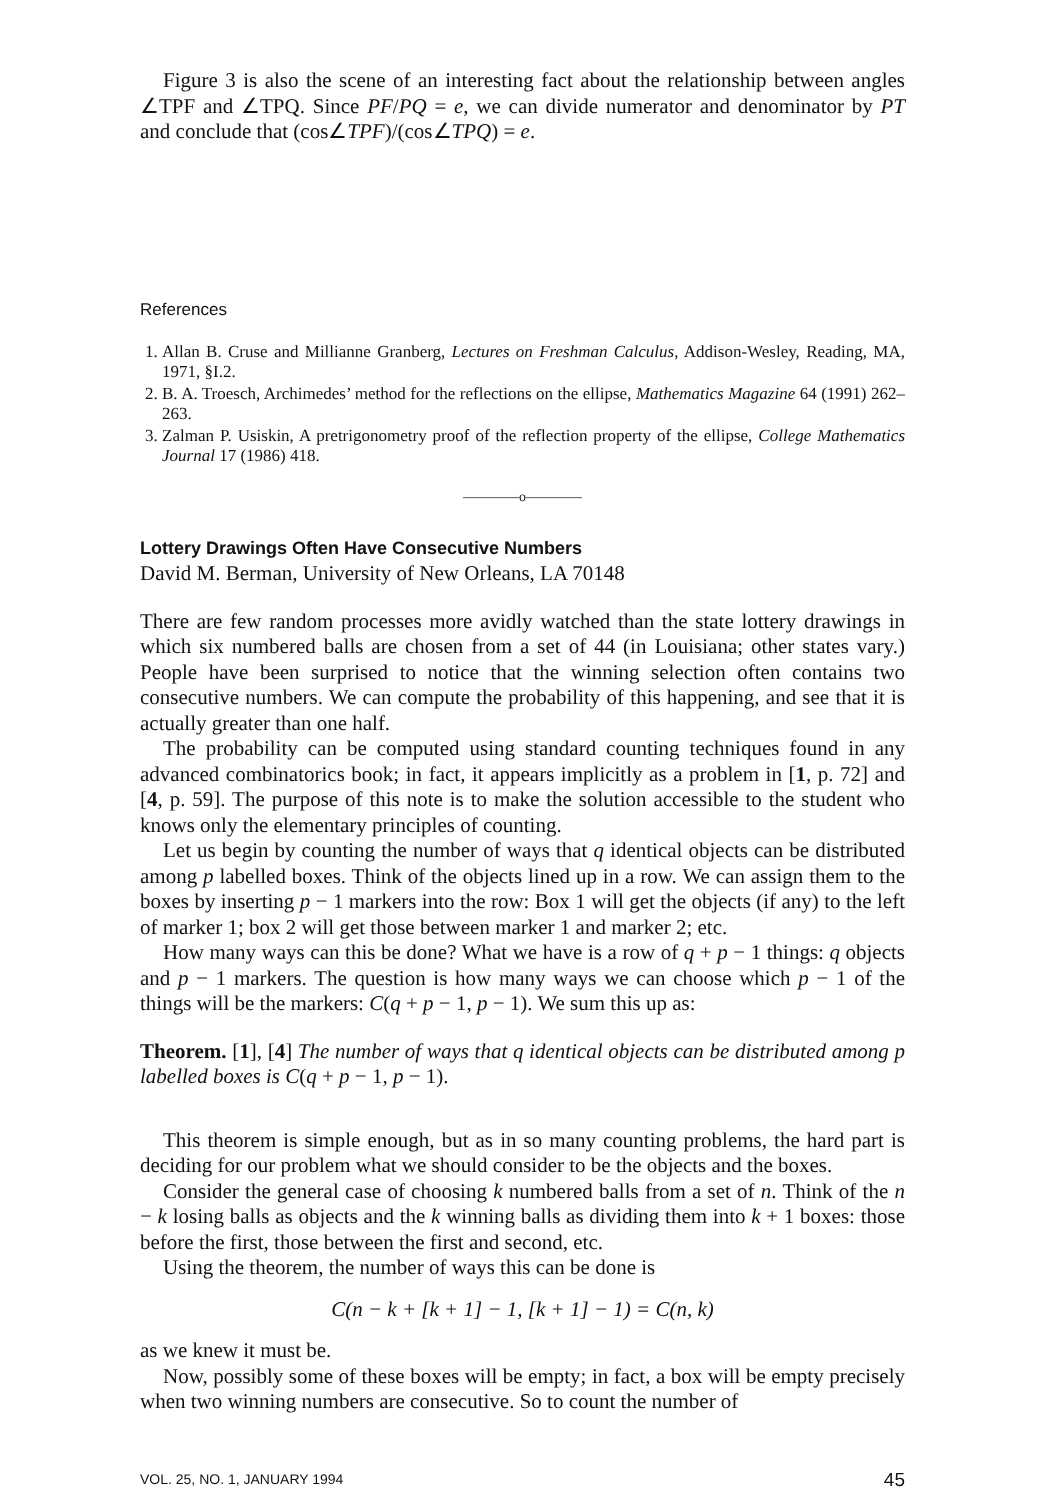Figure 3 is also the scene of an interesting fact about the relationship between angles ∠TPF and ∠TPQ. Since PF/PQ = e, we can divide numerator and denominator by PT and conclude that (cos∠TPF)/(cos∠TPQ) = e.
References
1. Allan B. Cruse and Millianne Granberg, Lectures on Freshman Calculus, Addison-Wesley, Reading, MA, 1971, §I.2.
2. B. A. Troesch, Archimedes’ method for the reflections on the ellipse, Mathematics Magazine 64 (1991) 262–263.
3. Zalman P. Usiskin, A pretrigonometry proof of the reflection property of the ellipse, College Mathematics Journal 17 (1986) 418.
————o————
Lottery Drawings Often Have Consecutive Numbers
David M. Berman, University of New Orleans, LA 70148
There are few random processes more avidly watched than the state lottery drawings in which six numbered balls are chosen from a set of 44 (in Louisiana; other states vary.) People have been surprised to notice that the winning selection often contains two consecutive numbers. We can compute the probability of this happening, and see that it is actually greater than one half.
The probability can be computed using standard counting techniques found in any advanced combinatorics book; in fact, it appears implicitly as a problem in [1, p. 72] and [4, p. 59]. The purpose of this note is to make the solution accessible to the student who knows only the elementary principles of counting.
Let us begin by counting the number of ways that q identical objects can be distributed among p labelled boxes. Think of the objects lined up in a row. We can assign them to the boxes by inserting p − 1 markers into the row: Box 1 will get the objects (if any) to the left of marker 1; box 2 will get those between marker 1 and marker 2; etc.
How many ways can this be done? What we have is a row of q + p − 1 things: q objects and p − 1 markers. The question is how many ways we can choose which p − 1 of the things will be the markers: C(q + p − 1, p − 1). We sum this up as:
Theorem. [1], [4] The number of ways that q identical objects can be distributed among p labelled boxes is C(q + p − 1, p − 1).
This theorem is simple enough, but as in so many counting problems, the hard part is deciding for our problem what we should consider to be the objects and the boxes.
Consider the general case of choosing k numbered balls from a set of n. Think of the n − k losing balls as objects and the k winning balls as dividing them into k + 1 boxes: those before the first, those between the first and second, etc.
Using the theorem, the number of ways this can be done is
C(n − k + [k + 1] − 1, [k + 1] − 1) = C(n, k)
as we knew it must be.
Now, possibly some of these boxes will be empty; in fact, a box will be empty precisely when two winning numbers are consecutive. So to count the number of
VOL. 25, NO. 1, JANUARY 1994 45